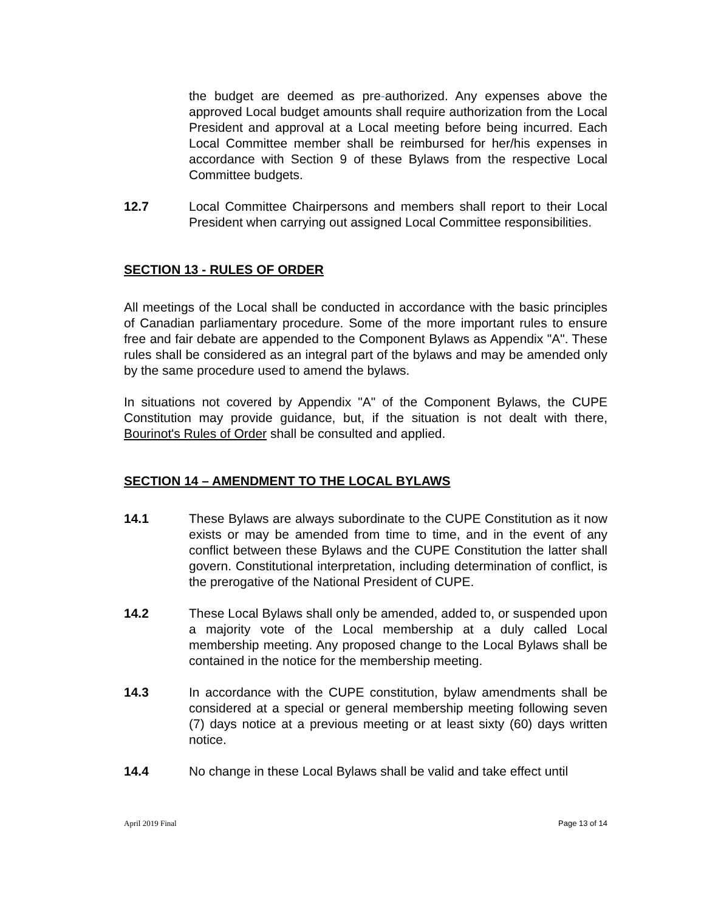the budget are deemed as pre-authorized. Any expenses above the approved Local budget amounts shall require authorization from the Local President and approval at a Local meeting before being incurred. Each Local Committee member shall be reimbursed for her/his expenses in accordance with Section 9 of these Bylaws from the respective Local Committee budgets.
12.7 Local Committee Chairpersons and members shall report to their Local President when carrying out assigned Local Committee responsibilities.
SECTION 13 - RULES OF ORDER
All meetings of the Local shall be conducted in accordance with the basic principles of Canadian parliamentary procedure. Some of the more important rules to ensure free and fair debate are appended to the Component Bylaws as Appendix "A". These rules shall be considered as an integral part of the bylaws and may be amended only by the same procedure used to amend the bylaws.
In situations not covered by Appendix "A" of the Component Bylaws, the CUPE Constitution may provide guidance, but, if the situation is not dealt with there, Bourinot's Rules of Order shall be consulted and applied.
SECTION 14 – AMENDMENT TO THE LOCAL BYLAWS
14.1 These Bylaws are always subordinate to the CUPE Constitution as it now exists or may be amended from time to time, and in the event of any conflict between these Bylaws and the CUPE Constitution the latter shall govern. Constitutional interpretation, including determination of conflict, is the prerogative of the National President of CUPE.
14.2 These Local Bylaws shall only be amended, added to, or suspended upon a majority vote of the Local membership at a duly called Local membership meeting. Any proposed change to the Local Bylaws shall be contained in the notice for the membership meeting.
14.3 In accordance with the CUPE constitution, bylaw amendments shall be considered at a special or general membership meeting following seven (7) days notice at a previous meeting or at least sixty (60) days written notice.
14.4 No change in these Local Bylaws shall be valid and take effect until
April 2019 Final Page 13 of 14